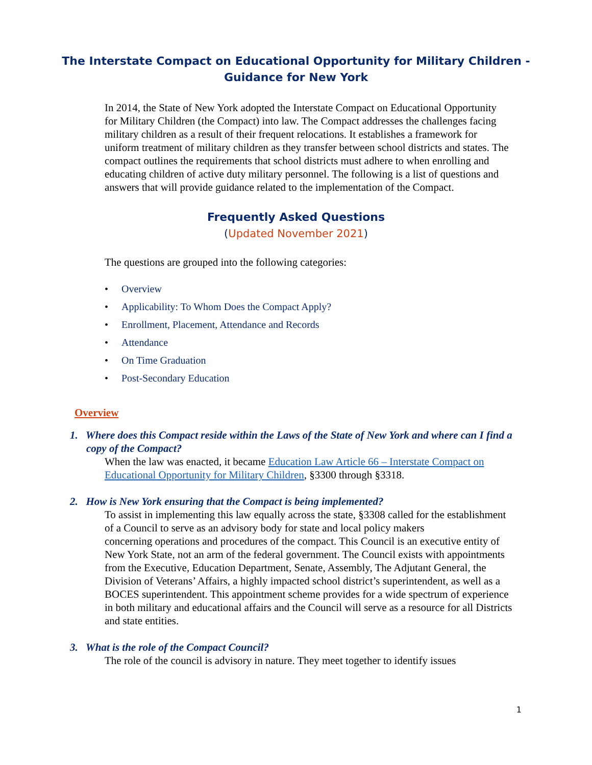The Interstate Compact on Educational Opportunity for Military Children -
Guidance for New York
In 2014, the State of New York adopted the Interstate Compact on Educational Opportunity for Military Children (the Compact) into law. The Compact addresses the challenges facing military children as a result of their frequent relocations. It establishes a framework for uniform treatment of military children as they transfer between school districts and states. The compact outlines the requirements that school districts must adhere to when enrolling and educating children of active duty military personnel. The following is a list of questions and answers that will provide guidance related to the implementation of the Compact.
Frequently Asked Questions
(Updated November 2021)
The questions are grouped into the following categories:
Overview
Applicability: To Whom Does the Compact Apply?
Enrollment, Placement, Attendance and Records
Attendance
On Time Graduation
Post-Secondary Education
Overview
1. Where does this Compact reside within the Laws of the State of New York and where can I find a copy of the Compact?
When the law was enacted, it became Education Law Article 66 – Interstate Compact on Educational Opportunity for Military Children, §3300 through §3318.
2. How is New York ensuring that the Compact is being implemented?
To assist in implementing this law equally across the state, §3308 called for the establishment of a Council to serve as an advisory body for state and local policy makers
concerning operations and procedures of the compact. This Council is an executive entity of New York State, not an arm of the federal government. The Council exists with appointments from the Executive, Education Department, Senate, Assembly, The Adjutant General, the Division of Veterans’ Affairs, a highly impacted school district’s superintendent, as well as a BOCES superintendent. This appointment scheme provides for a wide spectrum of experience in both military and educational affairs and the Council will serve as a resource for all Districts and state entities.
3. What is the role of the Compact Council?
The role of the council is advisory in nature. They meet together to identify issues
1